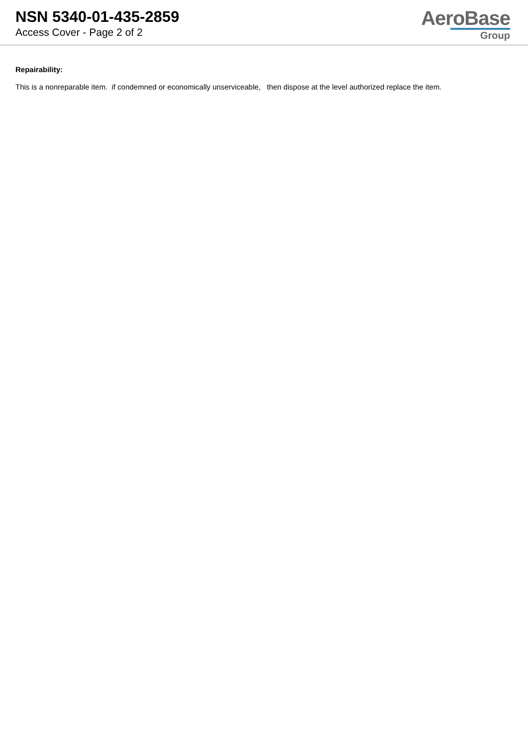NSN 5340-01-435-2859
Access Cover - Page 2 of 2
AeroBase
Group
Repairability:
This is a nonreparable item. if condemned or economically unserviceable, then dispose at the level authorized replace the item.